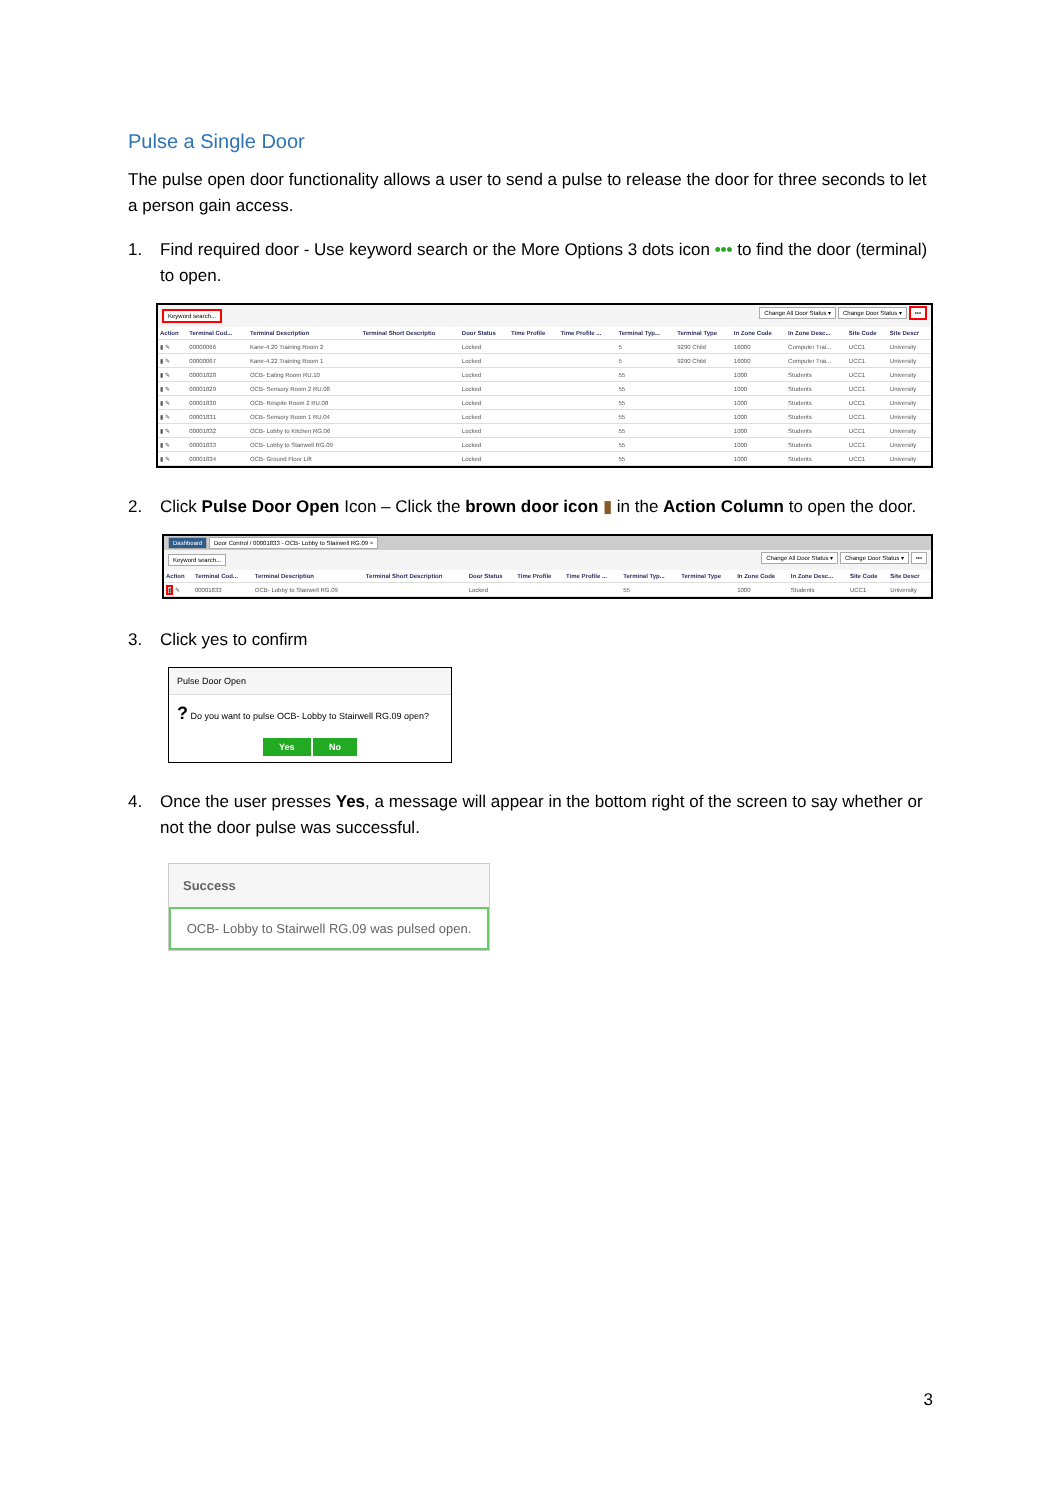Pulse a Single Door
The pulse open door functionality allows a user to send a pulse to release the door for three seconds to let a person gain access.
1. Find required door - Use keyword search or the More Options 3 dots icon ••• to find the door (terminal) to open.
Keyword search... Change All Door Status ▾ Change Door Status ▾ •••
| Action | Terminal Cod... | Terminal Description | Terminal Short Descriptio | Door Status | Time Profile | Time Profile ... | Terminal Typ... | Terminal Type | In Zone Code | In Zone Desc... | Site Code | Site Descr |
| --- | --- | --- | --- | --- | --- | --- | --- | --- | --- | --- | --- | --- |
| ▮ ✎ | 00000066 | Kane-4.20 Training Room 2 | | Locked | | | 5 | 9290 Child | 16000 | Computer Trai... | UCC1 | University |
| ▮ ✎ | 00000067 | Kane-4.22 Training Room 1 | | Locked | | | 5 | 9290 Child | 16000 | Computer Trai... | UCC1 | University |
| ▮ ✎ | 00001828 | OCB- Eating Room RU.10 | | Locked | | | 55 | | 1000 | Students | UCC1 | University |
| ▮ ✎ | 00001829 | OCB- Sensory Room 2 RU.08 | | Locked | | | 55 | | 1000 | Students | UCC1 | University |
| ▮ ✎ | 00001830 | OCB- Respite Room 2 RU.08 | | Locked | | | 55 | | 1000 | Students | UCC1 | University |
| ▮ ✎ | 00001831 | OCB- Sensory Room 1 RU.04 | | Locked | | | 55 | | 1000 | Students | UCC1 | University |
| ▮ ✎ | 00001832 | OCB- Lobby to Kitchen RG.06 | | Locked | | | 55 | | 1000 | Students | UCC1 | University |
| ▮ ✎ | 00001833 | OCB- Lobby to Stairwell RG.09 | | Locked | | | 55 | | 1000 | Students | UCC1 | University |
| ▮ ✎ | 00001834 | OCB- Ground Floor Lift | | Locked | | | 55 | | 1000 | Students | UCC1 | University |
2. Click Pulse Door Open Icon – Click the brown door icon ▮ in the Action Column to open the door.
Dashboard Door Control / 00001833 - OCB- Lobby to Stairwell RG.09 ×
Keyword search... Change All Door Status ▾ Change Door Status ▾ •••
| Action | Terminal Cod... | Terminal Description | Terminal Short Description | Door Status | Time Profile | Time Profile ... | Terminal Typ... | Terminal Type | In Zone Code | In Zone Desc... | Site Code | Site Descr |
| --- | --- | --- | --- | --- | --- | --- | --- | --- | --- | --- | --- | --- |
| ▮ ✎ | 00001833 | OCB- Lobby to Stairwell RG.09 | | Locked | | | 55 | | 1000 | Students | UCC1 | University |
3. Click yes to confirm
Pulse Door Open
? Do you want to pulse OCB- Lobby to Stairwell RG.09 open?
Yes No
4. Once the user presses Yes, a message will appear in the bottom right of the screen to say whether or not the door pulse was successful.
Success
OCB- Lobby to Stairwell RG.09 was pulsed open.
3